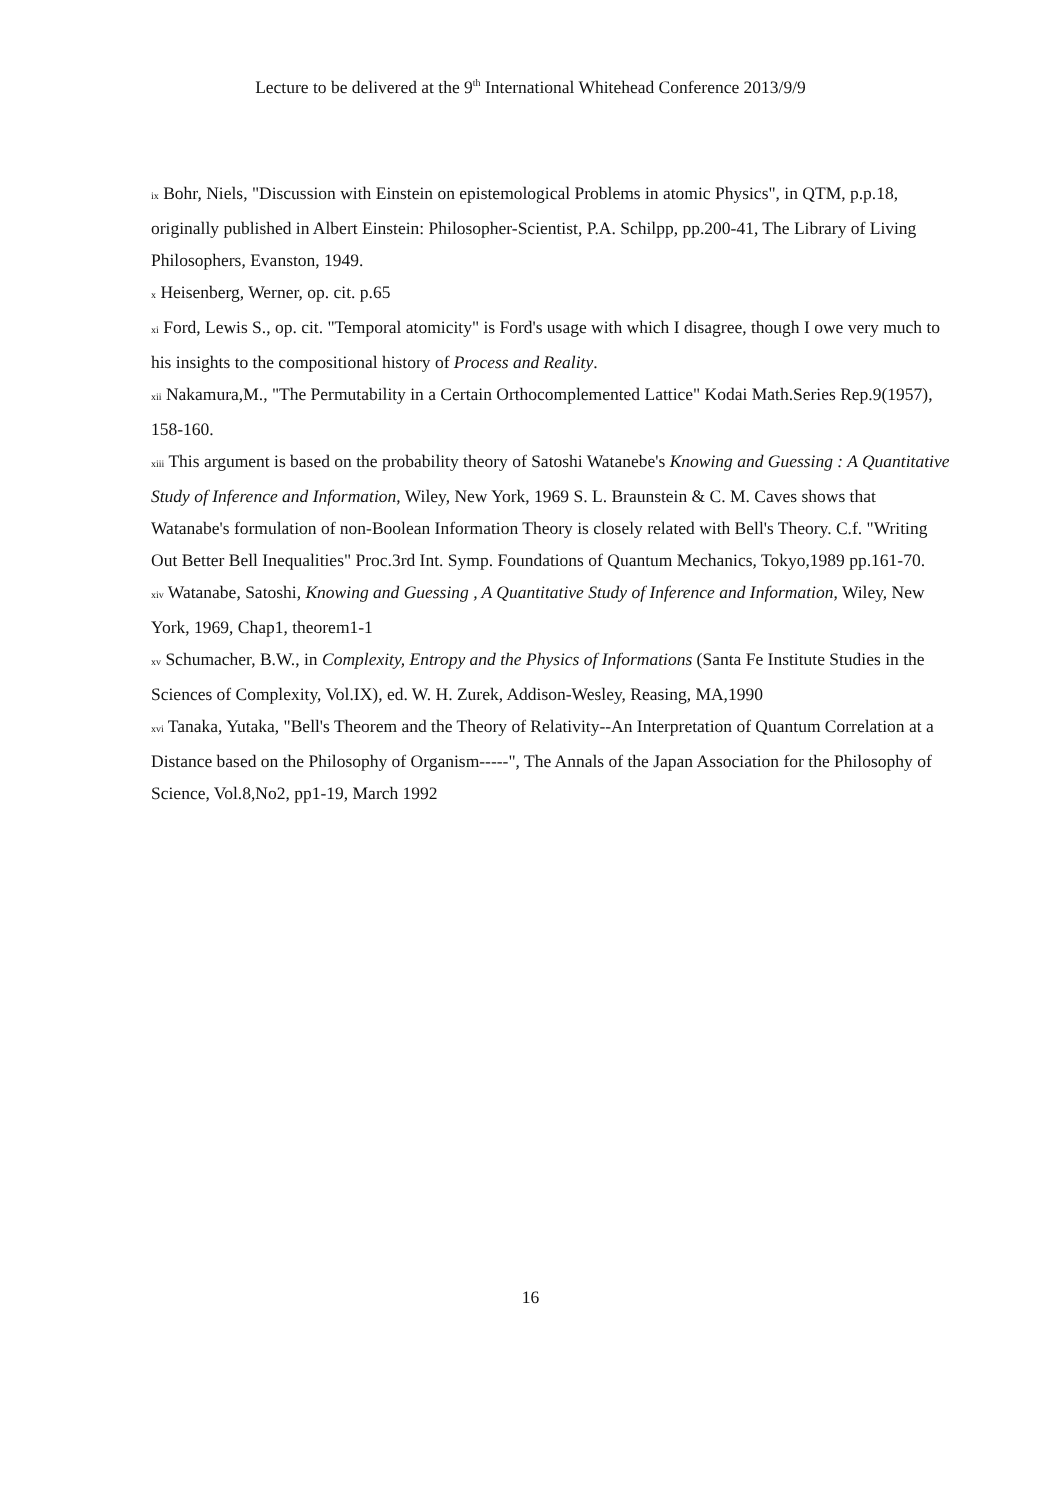Lecture to be delivered at the 9<sup>th</sup> International Whitehead Conference 2013/9/9
ix Bohr, Niels, "Discussion with Einstein on epistemological Problems in atomic Physics", in QTM, p.p.18, originally published in Albert Einstein: Philosopher-Scientist, P.A. Schilpp, pp.200-41, The Library of Living Philosophers, Evanston, 1949.
x Heisenberg, Werner, op. cit. p.65
xi Ford, Lewis S., op. cit. "Temporal atomicity" is Ford's usage with which I disagree, though I owe very much to his insights to the compositional history of Process and Reality.
xii Nakamura,M., "The Permutability in a Certain Orthocomplemented Lattice" Kodai Math.Series Rep.9(1957), 158-160.
xiii This argument is based on the probability theory of Satoshi Watanebe's Knowing and Guessing : A Quantitative Study of Inference and Information, Wiley, New York, 1969 S. L. Braunstein & C. M. Caves shows that Watanabe's formulation of non-Boolean Information Theory is closely related with Bell's Theory. C.f. "Writing Out Better Bell Inequalities" Proc.3rd Int. Symp. Foundations of Quantum Mechanics, Tokyo,1989 pp.161-70.
xiv Watanabe, Satoshi, Knowing and Guessing , A Quantitative Study of Inference and Information, Wiley, New York, 1969, Chap1, theorem1-1
xv Schumacher, B.W., in Complexity, Entropy and the Physics of Informations (Santa Fe Institute Studies in the Sciences of Complexity, Vol.IX), ed. W. H. Zurek, Addison-Wesley, Reasing, MA,1990
xvi Tanaka, Yutaka, "Bell's Theorem and the Theory of Relativity--An Interpretation of Quantum Correlation at a Distance based on the Philosophy of Organism-----", The Annals of the Japan Association for the Philosophy of Science, Vol.8,No2, pp1-19, March 1992
16